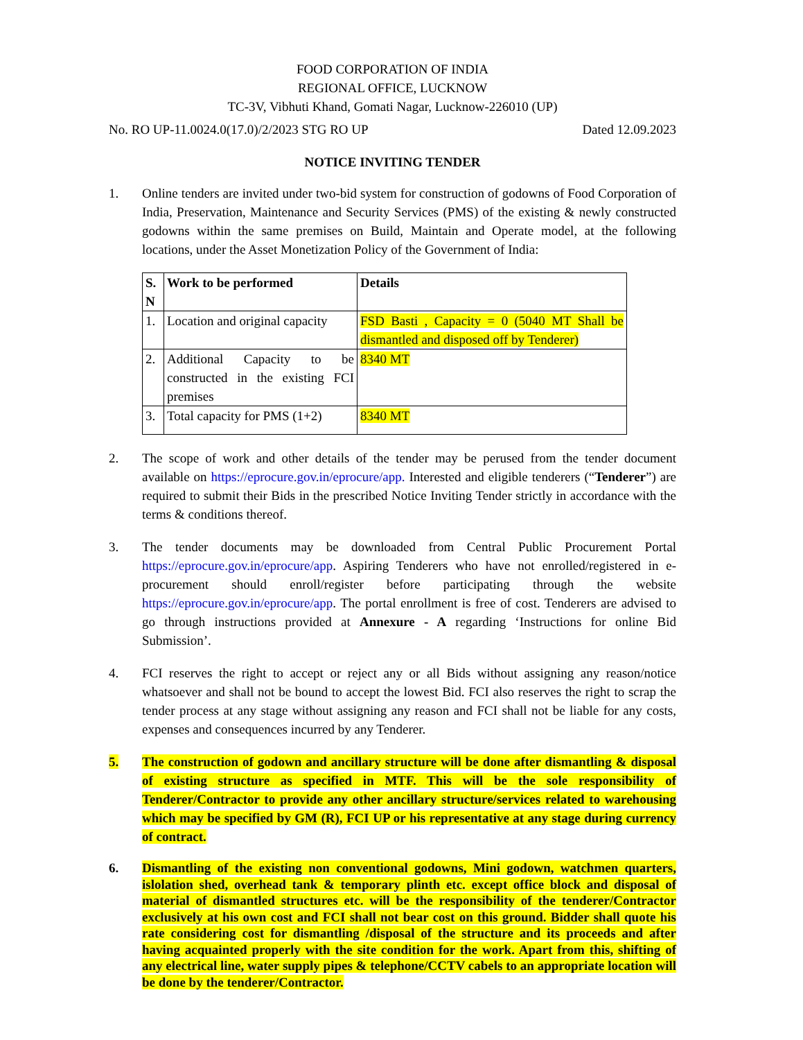FOOD CORPORATION OF INDIA
REGIONAL OFFICE, LUCKNOW
TC-3V, Vibhuti Khand, Gomati Nagar, Lucknow-226010 (UP)
No. RO UP-11.0024.0(17.0)/2/2023 STG RO UP Dated 12.09.2023
NOTICE INVITING TENDER
1. Online tenders are invited under two-bid system for construction of godowns of Food Corporation of India, Preservation, Maintenance and Security Services (PMS) of the existing & newly constructed godowns within the same premises on Build, Maintain and Operate model, at the following locations, under the Asset Monetization Policy of the Government of India:
| S. N | Work to be performed | Details |
| --- | --- | --- |
| 1. | Location and original capacity | FSD Basti , Capacity = 0 (5040 MT Shall be dismantled and disposed off by Tenderer) |
| 2. | Additional Capacity to be constructed in the existing FCI premises | 8340 MT |
| 3. | Total capacity for PMS (1+2) | 8340 MT |
2. The scope of work and other details of the tender may be perused from the tender document available on https://eprocure.gov.in/eprocure/app. Interested and eligible tenderers (“Tenderer”) are required to submit their Bids in the prescribed Notice Inviting Tender strictly in accordance with the terms & conditions thereof.
3. The tender documents may be downloaded from Central Public Procurement Portal https://eprocure.gov.in/eprocure/app. Aspiring Tenderers who have not enrolled/registered in e-procurement should enroll/register before participating through the website https://eprocure.gov.in/eprocure/app. The portal enrollment is free of cost. Tenderers are advised to go through instructions provided at Annexure - A regarding ‘Instructions for online Bid Submission’.
4. FCI reserves the right to accept or reject any or all Bids without assigning any reason/notice whatsoever and shall not be bound to accept the lowest Bid. FCI also reserves the right to scrap the tender process at any stage without assigning any reason and FCI shall not be liable for any costs, expenses and consequences incurred by any Tenderer.
5. The construction of godown and ancillary structure will be done after dismantling & disposal of existing structure as specified in MTF. This will be the sole responsibility of Tenderer/Contractor to provide any other ancillary structure/services related to warehousing which may be specified by GM (R), FCI UP or his representative at any stage during currency of contract.
6. Dismantling of the existing non conventional godowns, Mini godown, watchmen quarters, islolation shed, overhead tank & temporary plinth etc. except office block and disposal of material of dismantled structures etc. will be the responsibility of the tenderer/Contractor exclusively at his own cost and FCI shall not bear cost on this ground. Bidder shall quote his rate considering cost for dismantling /disposal of the structure and its proceeds and after having acquainted properly with the site condition for the work. Apart from this, shifting of any electrical line, water supply pipes & telephone/CCTV cabels to an appropriate location will be done by the tenderer/Contractor.